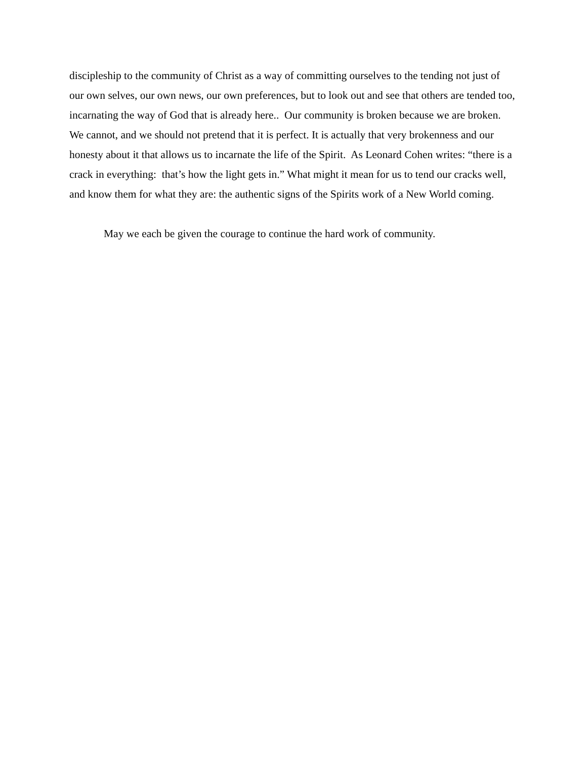discipleship to the community of Christ as a way of committing ourselves to the tending not just of our own selves, our own news, our own preferences, but to look out and see that others are tended too, incarnating the way of God that is already here.. Our community is broken because we are broken. We cannot, and we should not pretend that it is perfect. It is actually that very brokenness and our honesty about it that allows us to incarnate the life of the Spirit. As Leonard Cohen writes: “there is a crack in everything: that’s how the light gets in.” What might it mean for us to tend our cracks well, and know them for what they are: the authentic signs of the Spirits work of a New World coming.
May we each be given the courage to continue the hard work of community.